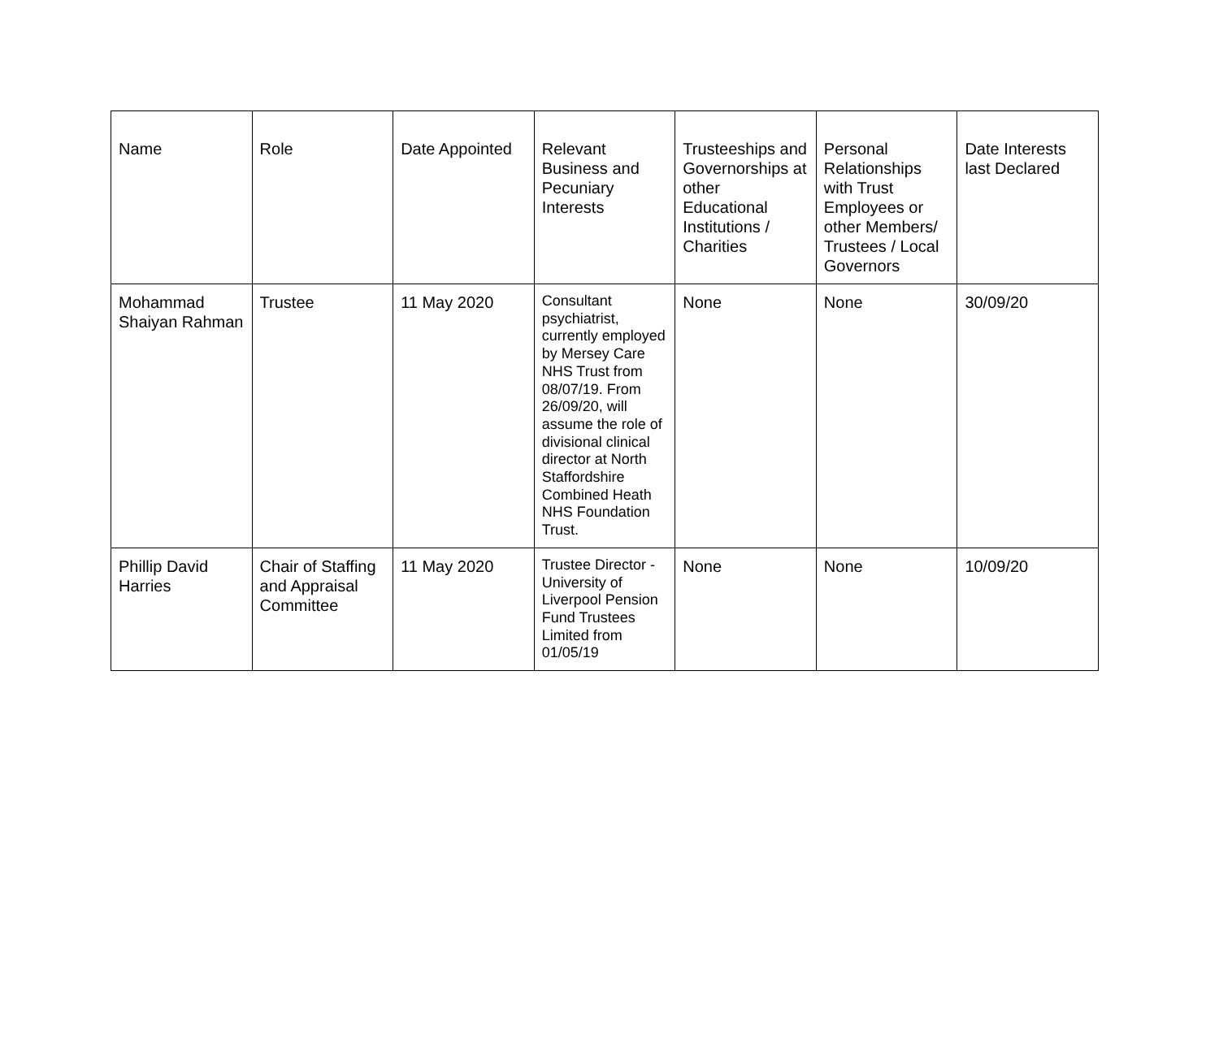| Name | Role | Date Appointed | Relevant Business and Pecuniary Interests | Trusteeships and Governorships at other Educational Institutions / Charities | Personal Relationships with Trust Employees or other Members/ Trustees / Local Governors | Date Interests last Declared |
| --- | --- | --- | --- | --- | --- | --- |
| Mohammad Shaiyan Rahman | Trustee | 11 May 2020 | Consultant psychiatrist, currently employed by Mersey Care NHS Trust from 08/07/19. From 26/09/20, will assume the role of divisional clinical director at North Staffordshire Combined Heath NHS Foundation Trust. | None | None | 30/09/20 |
| Phillip David Harries | Chair of Staffing and Appraisal Committee | 11 May 2020 | Trustee Director - University of Liverpool Pension Fund Trustees Limited from 01/05/19 | None | None | 10/09/20 |